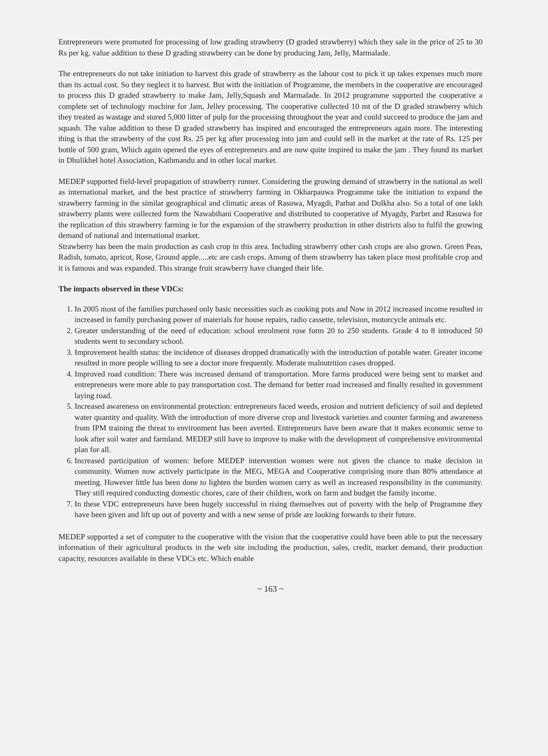Entrepreneurs were promoted for processing of low grading strawberry (D graded strawberry) which they sale in the price of 25 to 30 Rs per kg. value addition to these D grading strawberry can be done by producing Jam, Jelly, Marmalade.
The entrepreneurs do not take initiation to harvest this grade of strawberry as the labour cost to pick it up takes expenses much more than its actual cost. So they neglect it to harvest. But with the initiation of Programme, the members in the cooperative are encouraged to process this D graded strawberry to make Jam, Jelly,Squash and Marmalade. In 2012 programme supported the cooperative a complete set of technology machine for Jam, Jelley processing. The cooperative collected 10 mt of the D graded strawberry which they treated as wastage and stored 5,000 litter of pulp for the processing throughout the year and could succeed to produce the jam and squash. The value addition to these D graded strawberry has inspired and encouraged the entrepreneurs again more. The interesting thing is that the strawberry of the cost Rs. 25 per kg after processing into jam and could sell in the market at the rate of Rs. 125 per bottle of 500 gram, Which again opened the eyes of entrepreneurs and are now quite inspired to make the jam . They found its market in Dhulikhel hotel Association, Kathmandu and in other local market.
MEDEP supported field-level propagation of strawberry runner. Considering the growing demand of strawberry in the national as well as international market, and the best practice of strawberry farming in Okharpauwa Programme take the initiation to expand the strawberry farming in the similar geographical and climatic areas of Rasuwa, Myagdi, Parbat and Dolkha also. So a total of one lakh strawberry plants were collected form the Nawabihani Cooperative and distributed to cooperative of Myagdy, Parbrt and Rasuwa for the replication of this strawberry farming ie for the expansion of the strawberry production in other districts also to fulfil the growing demand of national and international market.
Strawberry has been the main production as cash crop in this area. Including strawberry other cash crops are also grown. Green Peas, Radish, tomato, apricot, Rose, Ground apple.....etc are cash crops. Among of them strawberry has taken place most profitable crop and it is famous and was expanded. This strange fruit strawberry have changed their life.
The impacts observed in these VDCs:
1. In 2005 most of the families purchased only basic necessities such as cooking pots and Now in 2012 increased income resulted in increased in family purchasing power of materials for house repairs, radio cassette, television, motorcycle animals etc.
2. Greater understanding of the need of education: school enrolment rose form 20 to 250 students. Grade 4 to 8 introduced 50 students went to secondary school.
3. Improvement health status: the incidence of diseases dropped dramatically with the introduction of potable water. Greater income resulted in more people willing to see a doctor more frequently. Moderate malnutrition cases dropped.
4. Improved road condition: There was increased demand of transportation. More farms produced were being sent to market and entrepreneurs were more able to pay transportation cost. The demand for better road increased and finally resulted in government laying road.
5. Increased awareness on environmental protection: entrepreneurs faced weeds, erosion and nutrient deficiency of soil and depleted water quantity and quality. With the introduction of more diverse crop and livestock varieties and counter farming and awareness from IPM training the threat to environment has been averted. Entrepreneurs have been aware that it makes economic sense to look after soil water and farmland. MEDEP still have to improve to make with the development of comprehensive environmental plan for all.
6. Increased participation of women: before MEDEP intervention women were not given the chance to make decision in community. Women now actively participate in the MEG, MEGA and Cooperative comprising more than 80% attendance at meeting. However little has been done to lighten the burden women carry as well as increased responsibility in the community. They still required conducting domestic chores, care of their children, work on farm and budget the family income.
7. In these VDC entrepreneurs have been hugely successful in rising themselves out of poverty with the help of Programme they have been given and lift up out of poverty and with a new sense of pride are looking forwards to their future.
MEDEP supported a set of computer to the cooperative with the vision that the cooperative could have been able to put the necessary information of their agricultural products in the web site including the production, sales, credit, market demand, their production capacity, resources available in these VDCs etc. Which enable
~ 163 ~